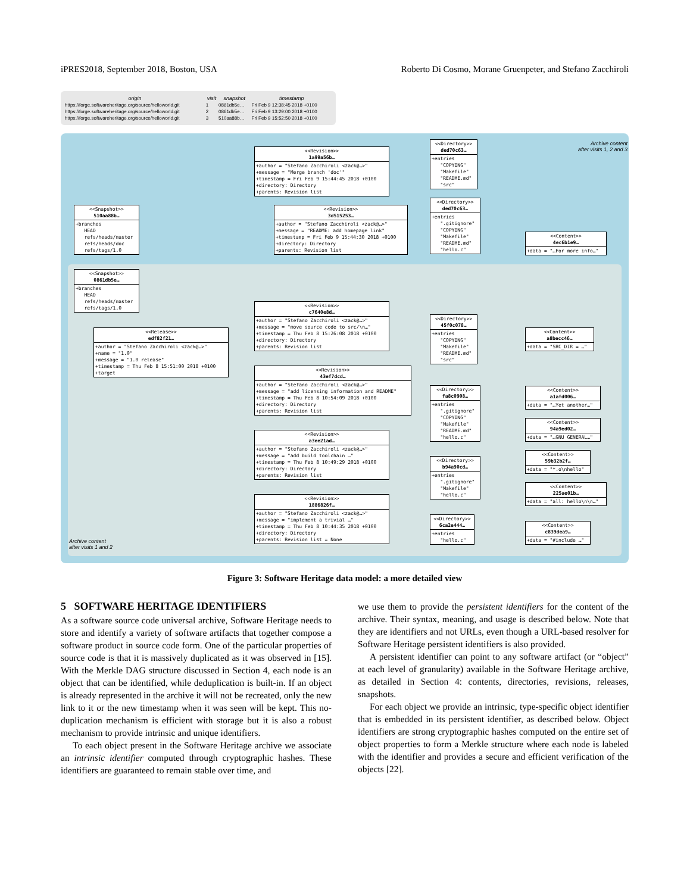iPRES2018, September 2018, Boston, USA Roberto Di Cosmo, Morane Gruenpeter, and Stefano Zacchiroli
| origin | visit | snapshot | timestamp |
| --- | --- | --- | --- |
| https://forge.softwareheritage.org/source/helloworld.git | 1 | 0861db5e… | Fri Feb 9 12:38:45 2018 +0100 |
| https://forge.softwareheritage.org/source/helloworld.git | 2 | 0861db5e… | Fri Feb 9 13:29:00 2018 +0100 |
| https://forge.softwareheritage.org/source/helloworld.git | 3 | 510aa88b… | Fri Feb 9 15:52:50 2018 +0100 |
Archive content
after visits 1, 2 and 3
<<Revision>>
1a99a56b…
+author = "Stefano Zacchiroli <zack@…>" +message = "Merge branch 'doc'" +timestamp = Fri Feb 9 15:44:45 2018 +0100 +directory: Directory +parents: Revision list
<<Directory>>
ded70c63…
+entries "COPYING" "Makefile" "README.md" "src"
<<Snapshot>>
510aa88b…
+branches HEAD refs/heads/master refs/heads/doc refs/tags/1.0
<<Revision>>
3d515253…
+author = "Stefano Zacchiroli <zack@…>" +message = "README: add homepage link" +timestamp = Fri Feb 9 15:44:30 2018 +0100 +directory: Directory +parents: Revision list
<<Directory>>
ded70c63…
+entries ".gitignore" "COPYING" "Makefile" "README.md" "hello.c"
<<Content>>
4ec6b1e9…
+data = "…For more info…"
<<Snapshot>>
0861db5e…
+branches HEAD refs/heads/master refs/tags/1.0
<<Revision>>
c7640e8d…
+author = "Stefano Zacchiroli <zack@…>" +message = "move source code to src/\n…" +timestamp = Thu Feb 8 15:26:08 2018 +0100 +directory: Directory +parents: Revision list
<<Directory>>
45f0c078…
+entries "COPYING" "Makefile" "README.md" "src"
<<Content>>
a8becc46…
+data = "SRC_DIR = …"
<<Release>>
edf82f21…
+author = "Stefano Zacchiroli <zack@…>" +name = "1.0" +message = "1.0 release" +timestamp = Thu Feb 8 15:51:00 2018 +0100 +target
<<Revision>>
43ef7dcd…
+author = "Stefano Zacchiroli <zack@…>" +message = "add licensing information and README" +timestamp = Thu Feb 8 10:54:09 2018 +0100 +directory: Directory +parents: Revision list
<<Directory>>
fa8c0908…
+entries ".gitignore" "COPYING" "Makefile" "README.md" "hello.c"
<<Content>>
a1afd006…
+data = "…Yet another…"
<<Content>>
94a9ed02…
+data = "…GNU GENERAL…"
<<Revision>>
a3ee21ad…
+author = "Stefano Zacchiroli <zack@…>" +message = "add build toolchain …" +timestamp = Thu Feb 8 10:49:29 2018 +0100 +directory: Directory +parents: Revision list
<<Content>>
59b32b2f…
+data = "*.o\nhello"
<<Directory>>
b94a90cd…
+entries ".gitignore" "Makefile" "hello.c"
<<Content>>
225ae01b…
+data = "all: hello\n\n…"
<<Revision>>
1886826f…
+author = "Stefano Zacchiroli <zack@…>" +message = "implement a trivial …" +timestamp = Thu Feb 8 10:44:35 2018 +0100 +directory: Directory +parents: Revision list = None
<<Directory>>
6ca2e444…
+entries "hello.c"
<<Content>>
c839dea9…
+data = "#include …"
Archive content
after visits 1 and 2
Figure 3: Software Heritage data model: a more detailed view
5 SOFTWARE HERITAGE IDENTIFIERS
As a software source code universal archive, Software Heritage needs to store and identify a variety of software artifacts that together compose a software product in source code form. One of the particular properties of source code is that it is massively duplicated as it was observed in [15]. With the Merkle DAG structure discussed in Section 4, each node is an object that can be identified, while deduplication is built-in. If an object is already represented in the archive it will not be recreated, only the new link to it or the new timestamp when it was seen will be kept. This no-duplication mechanism is efficient with storage but it is also a robust mechanism to provide intrinsic and unique identifiers.
To each object present in the Software Heritage archive we associate an intrinsic identifier computed through cryptographic hashes. These identifiers are guaranteed to remain stable over time, and
we use them to provide the persistent identifiers for the content of the archive. Their syntax, meaning, and usage is described below. Note that they are identifiers and not URLs, even though a URL-based resolver for Software Heritage persistent identifiers is also provided.
A persistent identifier can point to any software artifact (or “object” at each level of granularity) available in the Software Heritage archive, as detailed in Section 4: contents, directories, revisions, releases, snapshots.
For each object we provide an intrinsic, type-specific object identifier that is embedded in its persistent identifier, as described below. Object identifiers are strong cryptographic hashes computed on the entire set of object properties to form a Merkle structure where each node is labeled with the identifier and provides a secure and efficient verification of the objects [22].